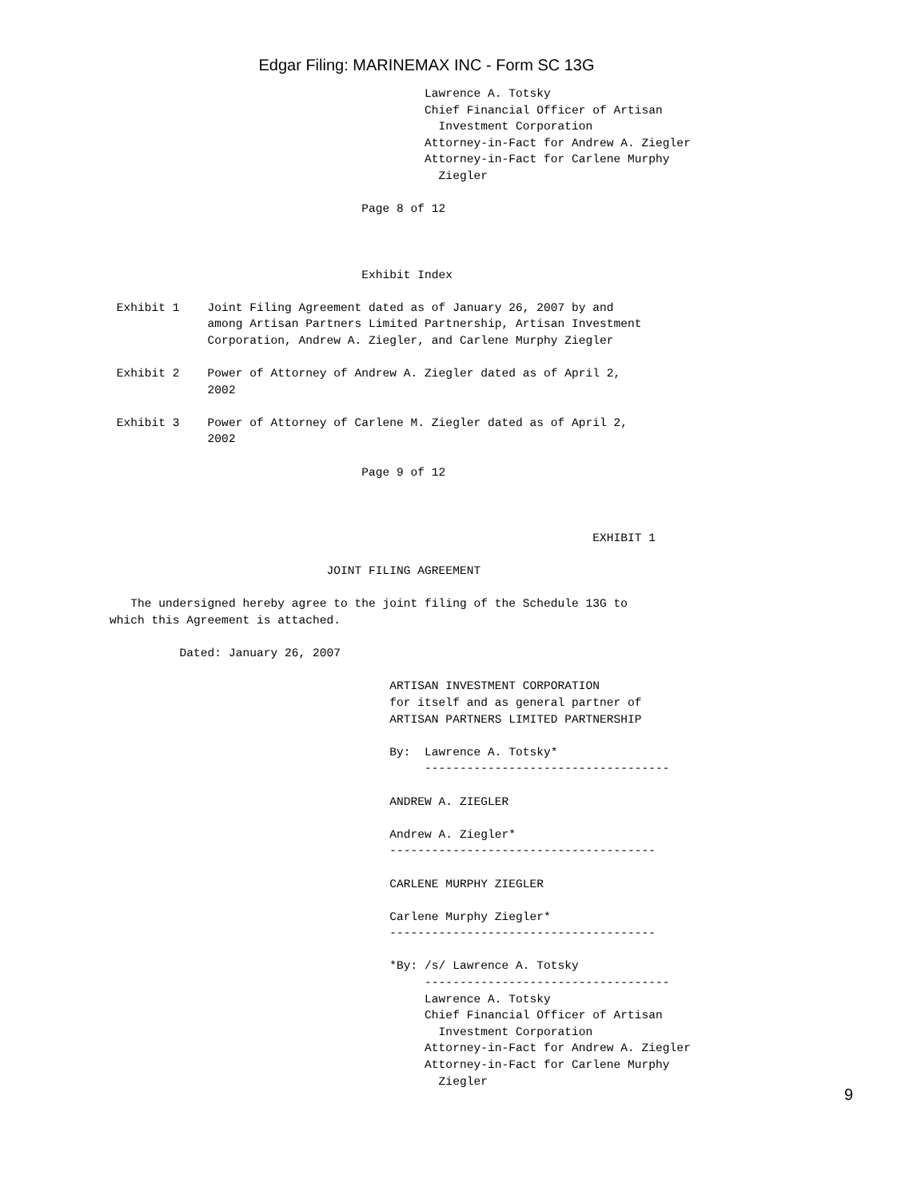Edgar Filing: MARINEMAX INC - Form SC 13G
                                             Lawrence A. Totsky
                                             Chief Financial Officer of Artisan
                                               Investment Corporation
                                             Attorney-in-Fact for Andrew A. Ziegler
                                             Attorney-in-Fact for Carlene Murphy
                                               Ziegler

                                    Page 8 of 12



                                    Exhibit Index

 Exhibit 1    Joint Filing Agreement dated as of January 26, 2007 by and
              among Artisan Partners Limited Partnership, Artisan Investment
              Corporation, Andrew A. Ziegler, and Carlene Murphy Ziegler

 Exhibit 2    Power of Attorney of Andrew A. Ziegler dated as of April 2,
              2002

 Exhibit 3    Power of Attorney of Carlene M. Ziegler dated as of April 2,
              2002

                                    Page 9 of 12



                                                                     EXHIBIT 1

                               JOINT FILING AGREEMENT

   The undersigned hereby agree to the joint filing of the Schedule 13G to
which this Agreement is attached.

          Dated: January 26, 2007

                                        ARTISAN INVESTMENT CORPORATION
                                        for itself and as general partner of
                                        ARTISAN PARTNERS LIMITED PARTNERSHIP

                                        By:  Lawrence A. Totsky*
                                             -----------------------------------

                                        ANDREW A. ZIEGLER

                                        Andrew A. Ziegler*
                                        --------------------------------------

                                        CARLENE MURPHY ZIEGLER

                                        Carlene Murphy Ziegler*
                                        --------------------------------------

                                        *By: /s/ Lawrence A. Totsky
                                             -----------------------------------
                                             Lawrence A. Totsky
                                             Chief Financial Officer of Artisan
                                               Investment Corporation
                                             Attorney-in-Fact for Andrew A. Ziegler
                                             Attorney-in-Fact for Carlene Murphy
                                               Ziegler
9